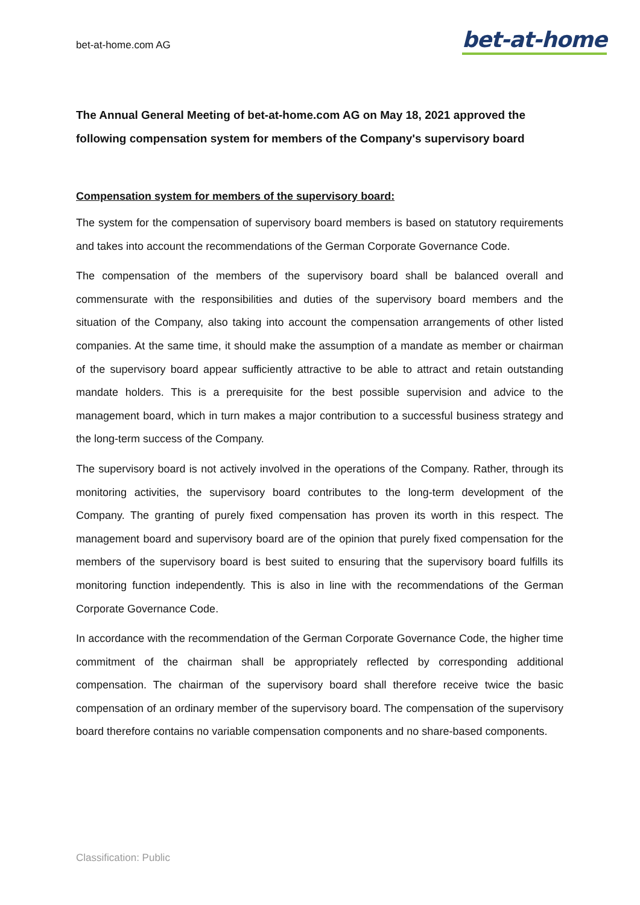bet-at-home.com AG
bet-at-home
The Annual General Meeting of bet-at-home.com AG on May 18, 2021 approved the following compensation system for members of the Company's supervisory board
Compensation system for members of the supervisory board:
The system for the compensation of supervisory board members is based on statutory requirements and takes into account the recommendations of the German Corporate Governance Code.
The compensation of the members of the supervisory board shall be balanced overall and commensurate with the responsibilities and duties of the supervisory board members and the situation of the Company, also taking into account the compensation arrangements of other listed companies. At the same time, it should make the assumption of a mandate as member or chairman of the supervisory board appear sufficiently attractive to be able to attract and retain outstanding mandate holders. This is a prerequisite for the best possible supervision and advice to the management board, which in turn makes a major contribution to a successful business strategy and the long-term success of the Company.
The supervisory board is not actively involved in the operations of the Company. Rather, through its monitoring activities, the supervisory board contributes to the long-term development of the Company. The granting of purely fixed compensation has proven its worth in this respect. The management board and supervisory board are of the opinion that purely fixed compensation for the members of the supervisory board is best suited to ensuring that the supervisory board fulfills its monitoring function independently. This is also in line with the recommendations of the German Corporate Governance Code.
In accordance with the recommendation of the German Corporate Governance Code, the higher time commitment of the chairman shall be appropriately reflected by corresponding additional compensation. The chairman of the supervisory board shall therefore receive twice the basic compensation of an ordinary member of the supervisory board. The compensation of the supervisory board therefore contains no variable compensation components and no share-based components.
Classification: Public